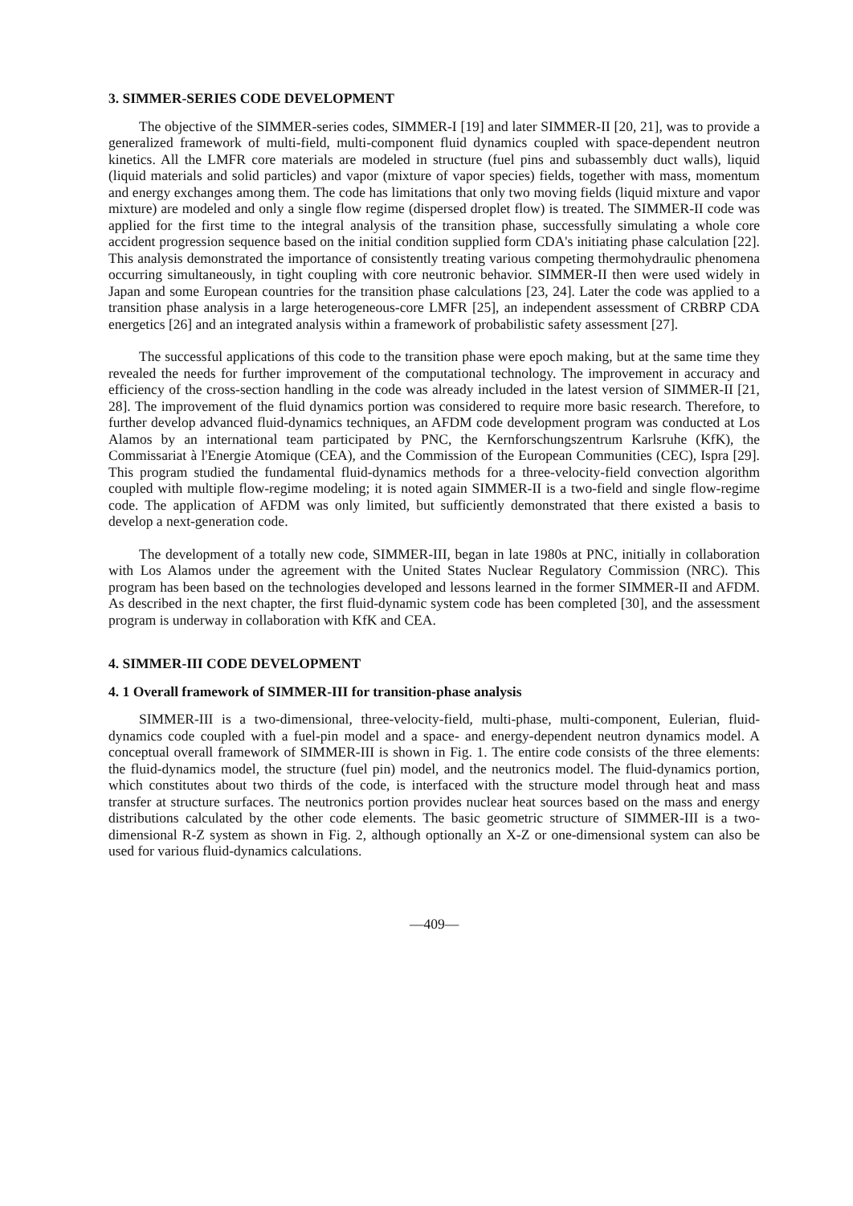3. SIMMER-SERIES CODE DEVELOPMENT
The objective of the SIMMER-series codes, SIMMER-I [19] and later SIMMER-II [20, 21], was to provide a generalized framework of multi-field, multi-component fluid dynamics coupled with space-dependent neutron kinetics. All the LMFR core materials are modeled in structure (fuel pins and subassembly duct walls), liquid (liquid materials and solid particles) and vapor (mixture of vapor species) fields, together with mass, momentum and energy exchanges among them. The code has limitations that only two moving fields (liquid mixture and vapor mixture) are modeled and only a single flow regime (dispersed droplet flow) is treated. The SIMMER-II code was applied for the first time to the integral analysis of the transition phase, successfully simulating a whole core accident progression sequence based on the initial condition supplied form CDA's initiating phase calculation [22]. This analysis demonstrated the importance of consistently treating various competing thermohydraulic phenomena occurring simultaneously, in tight coupling with core neutronic behavior. SIMMER-II then were used widely in Japan and some European countries for the transition phase calculations [23, 24]. Later the code was applied to a transition phase analysis in a large heterogeneous-core LMFR [25], an independent assessment of CRBRP CDA energetics [26] and an integrated analysis within a framework of probabilistic safety assessment [27].
The successful applications of this code to the transition phase were epoch making, but at the same time they revealed the needs for further improvement of the computational technology. The improvement in accuracy and efficiency of the cross-section handling in the code was already included in the latest version of SIMMER-II [21, 28]. The improvement of the fluid dynamics portion was considered to require more basic research. Therefore, to further develop advanced fluid-dynamics techniques, an AFDM code development program was conducted at Los Alamos by an international team participated by PNC, the Kernforschungszentrum Karlsruhe (KfK), the Commissariat à l'Energie Atomique (CEA), and the Commission of the European Communities (CEC), Ispra [29]. This program studied the fundamental fluid-dynamics methods for a three-velocity-field convection algorithm coupled with multiple flow-regime modeling; it is noted again SIMMER-II is a two-field and single flow-regime code. The application of AFDM was only limited, but sufficiently demonstrated that there existed a basis to develop a next-generation code.
The development of a totally new code, SIMMER-III, began in late 1980s at PNC, initially in collaboration with Los Alamos under the agreement with the United States Nuclear Regulatory Commission (NRC). This program has been based on the technologies developed and lessons learned in the former SIMMER-II and AFDM. As described in the next chapter, the first fluid-dynamic system code has been completed [30], and the assessment program is underway in collaboration with KfK and CEA.
4. SIMMER-III CODE DEVELOPMENT
4. 1 Overall framework of SIMMER-III for transition-phase analysis
SIMMER-III is a two-dimensional, three-velocity-field, multi-phase, multi-component, Eulerian, fluid-dynamics code coupled with a fuel-pin model and a space- and energy-dependent neutron dynamics model. A conceptual overall framework of SIMMER-III is shown in Fig. 1. The entire code consists of the three elements: the fluid-dynamics model, the structure (fuel pin) model, and the neutronics model. The fluid-dynamics portion, which constitutes about two thirds of the code, is interfaced with the structure model through heat and mass transfer at structure surfaces. The neutronics portion provides nuclear heat sources based on the mass and energy distributions calculated by the other code elements. The basic geometric structure of SIMMER-III is a two-dimensional R-Z system as shown in Fig. 2, although optionally an X-Z or one-dimensional system can also be used for various fluid-dynamics calculations.
—409—